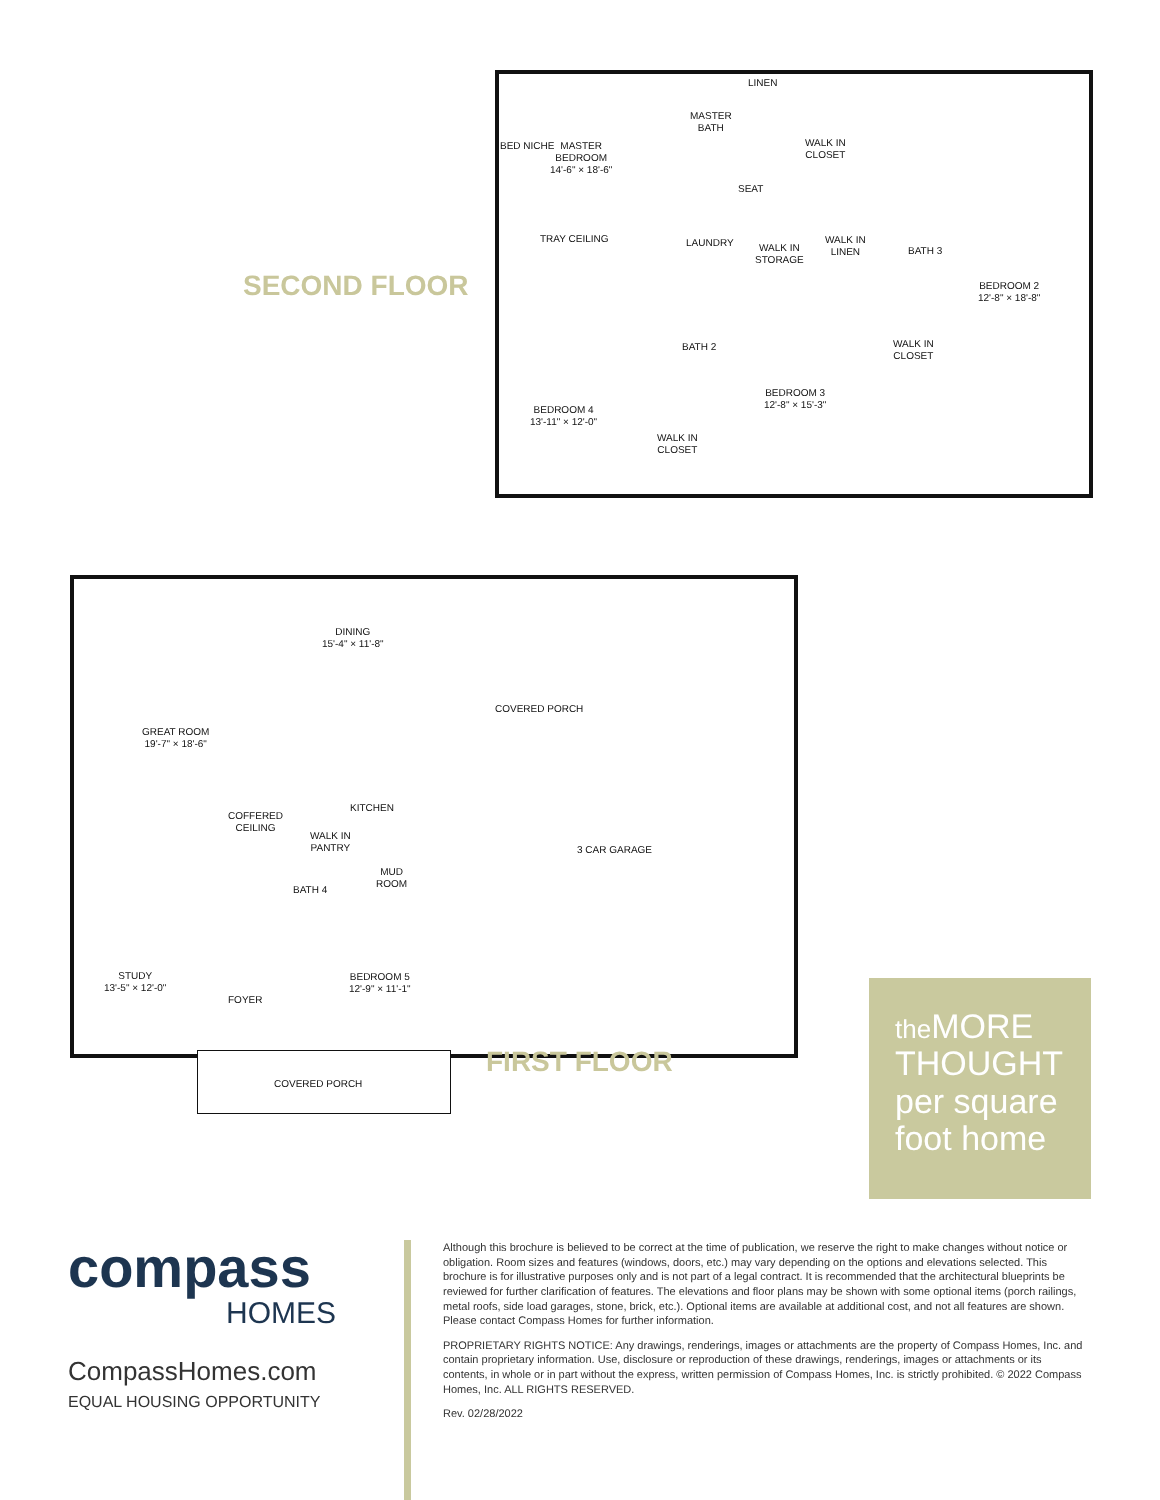MASTER
BATH
MASTER
BEDROOM
14'-6" × 18'-6"
BED NICHE
WALK IN
CLOSET
LINEN
SEAT
TRAY CEILING LAUNDRY
WALK IN
STORAGE
WALK IN
LINEN
BATH 3
BEDROOM 2
12'-8" × 18'-8"
BATH 2
WALK IN
CLOSET
BEDROOM 3
12'-8" × 15'-3"
BEDROOM 4
13'-11" × 12'-0"
WALK IN
CLOSET
SECOND FLOOR
DINING
15'-4" × 11'-8"
COVERED PORCH
GREAT ROOM
19'-7" × 18'-6"
KITCHEN
COFFERED
CEILING
WALK IN
PANTRY
3 CAR GARAGE
MUD
ROOM
BATH 4
STUDY
13'-5" × 12'-0"
BEDROOM 5
12'-9" × 11'-1"
FOYER
COVERED PORCH
FIRST FLOOR
the MORE
THOUGHT
per square
foot home
compass
HOMES
CompassHomes.com
EQUAL HOUSING OPPORTUNITY
Although this brochure is believed to be correct at the time of publication, we reserve the right to make changes without notice or obligation. Room sizes and features (windows, doors, etc.) may vary depending on the options and elevations selected. This brochure is for illustrative purposes only and is not part of a legal contract. It is recommended that the architectural blueprints be reviewed for further clarification of features. The elevations and floor plans may be shown with some optional items (porch railings, metal roofs, side load garages, stone, brick, etc.). Optional items are available at additional cost, and not all features are shown. Please contact Compass Homes for further information.
PROPRIETARY RIGHTS NOTICE: Any drawings, renderings, images or attachments are the property of Compass Homes, Inc. and contain proprietary information. Use, disclosure or reproduction of these drawings, renderings, images or attachments or its contents, in whole or in part without the express, written permission of Compass Homes, Inc. is strictly prohibited. © 2022 Compass Homes, Inc. ALL RIGHTS RESERVED.
Rev. 02/28/2022